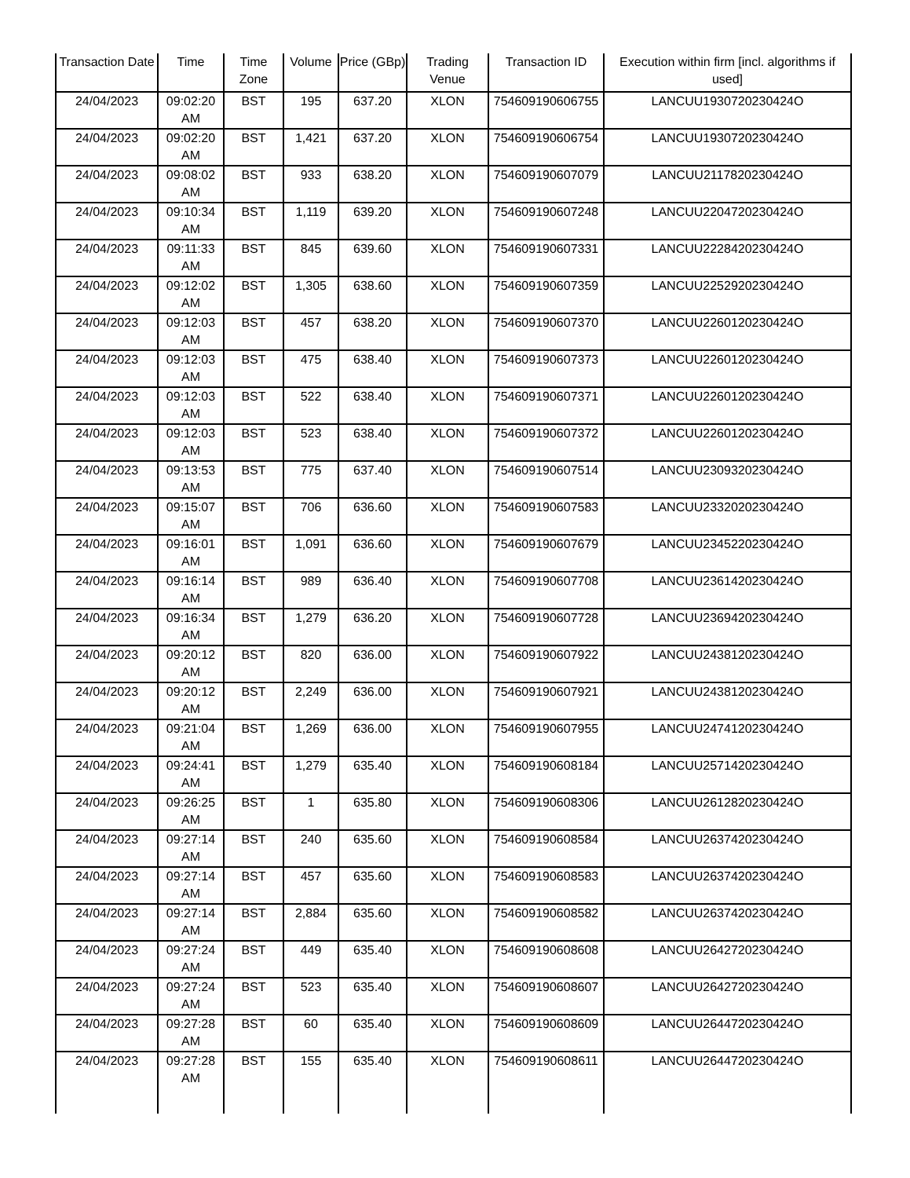| Transaction Date | Time | Time Zone | Volume | Price (GBp) | Trading Venue | Transaction ID | Execution within firm [incl. algorithms if used] |
| --- | --- | --- | --- | --- | --- | --- | --- |
| 24/04/2023 | 09:02:20 AM | BST | 195 | 637.20 | XLON | 754609190606755 | LANCUU1930720230424O |
| 24/04/2023 | 09:02:20 AM | BST | 1,421 | 637.20 | XLON | 754609190606754 | LANCUU1930720230424O |
| 24/04/2023 | 09:08:02 AM | BST | 933 | 638.20 | XLON | 754609190607079 | LANCUU2117820230424O |
| 24/04/2023 | 09:10:34 AM | BST | 1,119 | 639.20 | XLON | 754609190607248 | LANCUU2204720230424O |
| 24/04/2023 | 09:11:33 AM | BST | 845 | 639.60 | XLON | 754609190607331 | LANCUU2228420230424O |
| 24/04/2023 | 09:12:02 AM | BST | 1,305 | 638.60 | XLON | 754609190607359 | LANCUU2252920230424O |
| 24/04/2023 | 09:12:03 AM | BST | 457 | 638.20 | XLON | 754609190607370 | LANCUU2260120230424O |
| 24/04/2023 | 09:12:03 AM | BST | 475 | 638.40 | XLON | 754609190607373 | LANCUU2260120230424O |
| 24/04/2023 | 09:12:03 AM | BST | 522 | 638.40 | XLON | 754609190607371 | LANCUU2260120230424O |
| 24/04/2023 | 09:12:03 AM | BST | 523 | 638.40 | XLON | 754609190607372 | LANCUU2260120230424O |
| 24/04/2023 | 09:13:53 AM | BST | 775 | 637.40 | XLON | 754609190607514 | LANCUU2309320230424O |
| 24/04/2023 | 09:15:07 AM | BST | 706 | 636.60 | XLON | 754609190607583 | LANCUU2332020230424O |
| 24/04/2023 | 09:16:01 AM | BST | 1,091 | 636.60 | XLON | 754609190607679 | LANCUU2345220230424O |
| 24/04/2023 | 09:16:14 AM | BST | 989 | 636.40 | XLON | 754609190607708 | LANCUU2361420230424O |
| 24/04/2023 | 09:16:34 AM | BST | 1,279 | 636.20 | XLON | 754609190607728 | LANCUU2369420230424O |
| 24/04/2023 | 09:20:12 AM | BST | 820 | 636.00 | XLON | 754609190607922 | LANCUU2438120230424O |
| 24/04/2023 | 09:20:12 AM | BST | 2,249 | 636.00 | XLON | 754609190607921 | LANCUU2438120230424O |
| 24/04/2023 | 09:21:04 AM | BST | 1,269 | 636.00 | XLON | 754609190607955 | LANCUU2474120230424O |
| 24/04/2023 | 09:24:41 AM | BST | 1,279 | 635.40 | XLON | 754609190608184 | LANCUU2571420230424O |
| 24/04/2023 | 09:26:25 AM | BST | 1 | 635.80 | XLON | 754609190608306 | LANCUU2612820230424O |
| 24/04/2023 | 09:27:14 AM | BST | 240 | 635.60 | XLON | 754609190608584 | LANCUU2637420230424O |
| 24/04/2023 | 09:27:14 AM | BST | 457 | 635.60 | XLON | 754609190608583 | LANCUU2637420230424O |
| 24/04/2023 | 09:27:14 AM | BST | 2,884 | 635.60 | XLON | 754609190608582 | LANCUU2637420230424O |
| 24/04/2023 | 09:27:24 AM | BST | 449 | 635.40 | XLON | 754609190608608 | LANCUU2642720230424O |
| 24/04/2023 | 09:27:24 AM | BST | 523 | 635.40 | XLON | 754609190608607 | LANCUU2642720230424O |
| 24/04/2023 | 09:27:28 AM | BST | 60 | 635.40 | XLON | 754609190608609 | LANCUU2644720230424O |
| 24/04/2023 | 09:27:28 AM | BST | 155 | 635.40 | XLON | 754609190608611 | LANCUU2644720230424O |